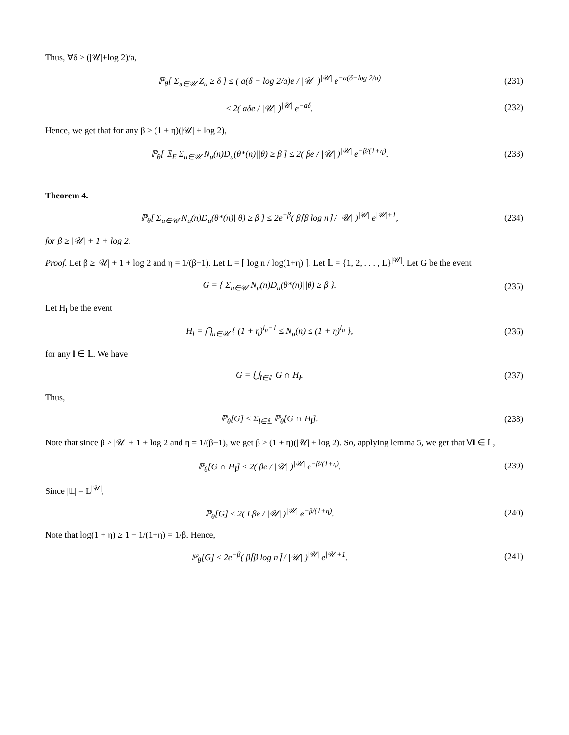Thus, ∀δ ≥ (|𝒰|+log 2)/a,
ℙ<sub>θ</sub>[ Σ<sub>u∈𝒰</sub> Z<sub>u</sub> ≥ δ ] ≤ ( a(δ − log 2/a)e / |𝒰| )<sup>|𝒰|</sup> e<sup>−a(δ−log 2/a)</sup>
(231)
≤ 2( aδe / |𝒰| )<sup>|𝒰|</sup> e<sup>−aδ</sup>. (232)
Hence, we get that for any β ≥ (1 + η)(|𝒰| + log 2),
ℙ<sub>θ</sub>[ 𝟙<sub>E</sub> Σ<sub>u∈𝒰</sub> N<sub>u</sub>(n)D<sub>u</sub>(θ*(n)||θ) ≥ β ] ≤ 2( βe / |𝒰| )<sup>|𝒰|</sup> e<sup>−β/(1+η)</sup>.
(233)
Theorem 4.
ℙ<sub>θ</sub>[ Σ<sub>u∈𝒰</sub> N<sub>u</sub>(n)D<sub>u</sub>(θ*(n)||θ) ≥ β ] ≤ 2e<sup>−β</sup>( β⌈β log n⌉ / |𝒰| )<sup>|𝒰|</sup> e<sup>|𝒰|+1</sup>,
(234)
for β ≥ |𝒰| + 1 + log 2.
Proof. Let β ≥ |𝒰| + 1 + log 2 and η = 1/(β−1). Let L = ⌈ log n / log(1+η) ⌉. Let 𝕃 = {1, 2, . . . , L}<sup>|𝒰|</sup>. Let G be the event
G = { Σ<sub>u∈𝒰</sub> N<sub>u</sub>(n)D<sub>u</sub>(θ*(n)||θ) ≥ β }.
(235)
Let H<sub>l</sub> be the event
H<sub>l</sub> = ⋂<sub>u∈𝒰</sub> { (1 + η)<sup>l<sub>u</sub>−1</sup> ≤ N<sub>u</sub>(n) ≤ (1 + η)<sup>l<sub>u</sub></sup> },
(236)
for any l ∈ 𝕃. We have
G = ⋃<sub>l∈𝕃</sub> G ∩ H<sub>l</sub>. (237)
Thus,
ℙ<sub>θ</sub>[G] ≤ Σ<sub>l∈𝕃</sub> ℙ<sub>θ</sub>[G ∩ H<sub>l</sub>]. (238)
Note that since β ≥ |𝒰| + 1 + log 2 and η = 1/(β−1), we get β ≥ (1 + η)(|𝒰| + log 2). So, applying lemma 5, we get that ∀l ∈ 𝕃,
ℙ<sub>θ</sub>[G ∩ H<sub>l</sub>] ≤ 2( βe / |𝒰| )<sup>|𝒰|</sup> e<sup>−β/(1+η)</sup>.
(239)
Since |𝕃| = L<sup>|𝒰|</sup>,
ℙ<sub>θ</sub>[G] ≤ 2( Lβe / |𝒰| )<sup>|𝒰|</sup> e<sup>−β/(1+η)</sup>.
(240)
Note that log(1 + η) ≥ 1 − 1/(1+η) = 1/β. Hence,
ℙ<sub>θ</sub>[G] ≤ 2e<sup>−β</sup>( β⌈β log n⌉ / |𝒰| )<sup>|𝒰|</sup> e<sup>|𝒰|+1</sup>.
(241)